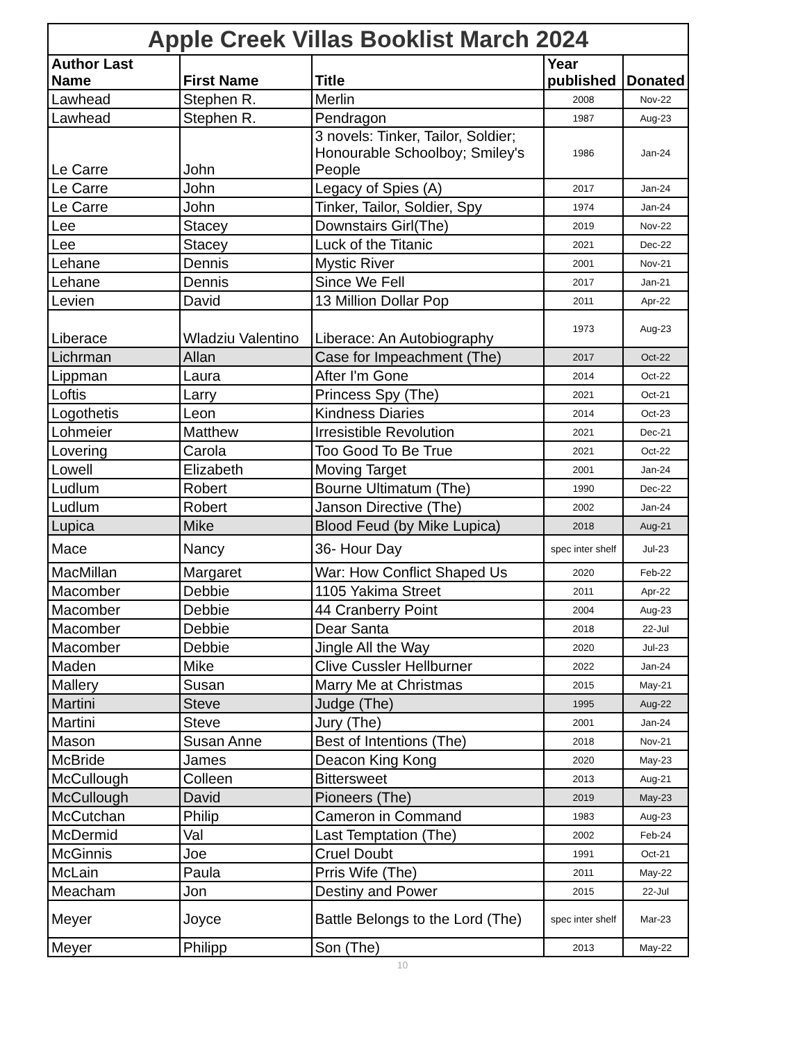| Apple Creek Villas Booklist March 2024 | | | | |
| --- | --- | --- | --- | --- |
| Author Last Name | First Name | Title | Year published | Donated |
| Lawhead | Stephen R. | Merlin | 2008 | Nov-22 |
| Lawhead | Stephen R. | Pendragon | 1987 | Aug-23 |
| Le Carre | John | 3 novels: Tinker, Tailor, Soldier; Honourable Schoolboy; Smiley's People | 1986 | Jan-24 |
| Le Carre | John | Legacy of Spies (A) | 2017 | Jan-24 |
| Le Carre | John | Tinker, Tailor, Soldier, Spy | 1974 | Jan-24 |
| Lee | Stacey | Downstairs Girl(The) | 2019 | Nov-22 |
| Lee | Stacey | Luck of the Titanic | 2021 | Dec-22 |
| Lehane | Dennis | Mystic River | 2001 | Nov-21 |
| Lehane | Dennis | Since We Fell | 2017 | Jan-21 |
| Levien | David | 13 Million Dollar Pop | 2011 | Apr-22 |
| Liberace | Wladziu Valentino | Liberace: An Autobiography | 1973 | Aug-23 |
| Lichrman | Allan | Case for Impeachment (The) | 2017 | Oct-22 |
| Lippman | Laura | After I'm Gone | 2014 | Oct-22 |
| Loftis | Larry | Princess Spy (The) | 2021 | Oct-21 |
| Logothetis | Leon | Kindness Diaries | 2014 | Oct-23 |
| Lohmeier | Matthew | Irresistible Revolution | 2021 | Dec-21 |
| Lovering | Carola | Too Good To Be True | 2021 | Oct-22 |
| Lowell | Elizabeth | Moving Target | 2001 | Jan-24 |
| Ludlum | Robert | Bourne Ultimatum (The) | 1990 | Dec-22 |
| Ludlum | Robert | Janson Directive (The) | 2002 | Jan-24 |
| Lupica | Mike | Blood Feud (by Mike Lupica) | 2018 | Aug-21 |
| Mace | Nancy | 36- Hour Day | spec inter shelf | Jul-23 |
| MacMillan | Margaret | War: How Conflict Shaped Us | 2020 | Feb-22 |
| Macomber | Debbie | 1105 Yakima Street | 2011 | Apr-22 |
| Macomber | Debbie | 44 Cranberry Point | 2004 | Aug-23 |
| Macomber | Debbie | Dear Santa | 2018 | 22-Jul |
| Macomber | Debbie | Jingle All the Way | 2020 | Jul-23 |
| Maden | Mike | Clive Cussler Hellburner | 2022 | Jan-24 |
| Mallery | Susan | Marry Me at Christmas | 2015 | May-21 |
| Martini | Steve | Judge (The) | 1995 | Aug-22 |
| Martini | Steve | Jury (The) | 2001 | Jan-24 |
| Mason | Susan Anne | Best of Intentions (The) | 2018 | Nov-21 |
| McBride | James | Deacon King Kong | 2020 | May-23 |
| McCullough | Colleen | Bittersweet | 2013 | Aug-21 |
| McCullough | David | Pioneers (The) | 2019 | May-23 |
| McCutchan | Philip | Cameron in Command | 1983 | Aug-23 |
| McDermid | Val | Last Temptation (The) | 2002 | Feb-24 |
| McGinnis | Joe | Cruel Doubt | 1991 | Oct-21 |
| McLain | Paula | Prris Wife (The) | 2011 | May-22 |
| Meacham | Jon | Destiny and Power | 2015 | 22-Jul |
| Meyer | Joyce | Battle Belongs to the Lord (The) | spec inter shelf | Mar-23 |
| Meyer | Philipp | Son (The) | 2013 | May-22 |
10